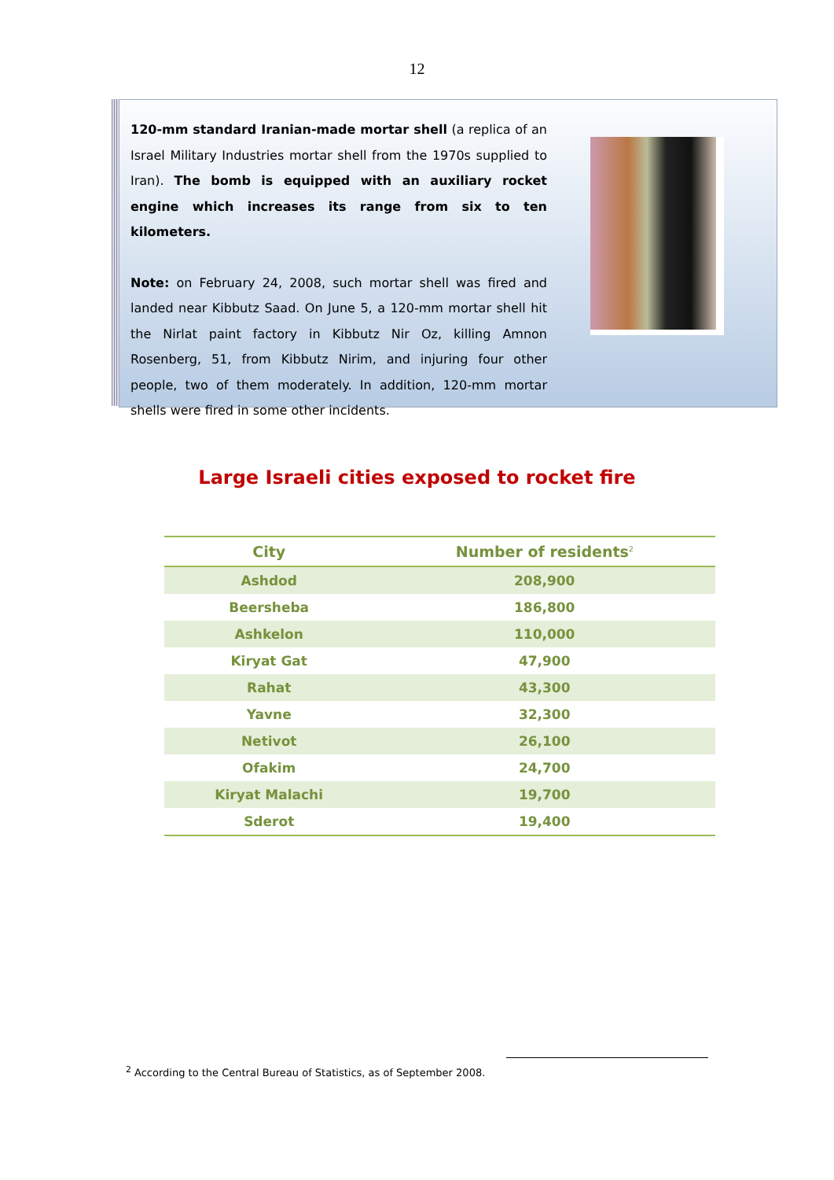12
120-mm standard Iranian-made mortar shell (a replica of an Israel Military Industries mortar shell from the 1970s supplied to Iran). The bomb is equipped with an auxiliary rocket engine which increases its range from six to ten kilometers.
Note: on February 24, 2008, such mortar shell was fired and landed near Kibbutz Saad. On June 5, a 120-mm mortar shell hit the Nirlat paint factory in Kibbutz Nir Oz, killing Amnon Rosenberg, 51, from Kibbutz Nirim, and injuring four other people, two of them moderately. In addition, 120-mm mortar shells were fired in some other incidents.
Large Israeli cities exposed to rocket fire
| City | Number of residents<sup>2</sup> |
| --- | --- |
| Ashdod | 208,900 |
| Beersheba | 186,800 |
| Ashkelon | 110,000 |
| Kiryat Gat | 47,900 |
| Rahat | 43,300 |
| Yavne | 32,300 |
| Netivot | 26,100 |
| Ofakim | 24,700 |
| Kiryat Malachi | 19,700 |
| Sderot | 19,400 |
<sup>2</sup> According to the Central Bureau of Statistics, as of September 2008.